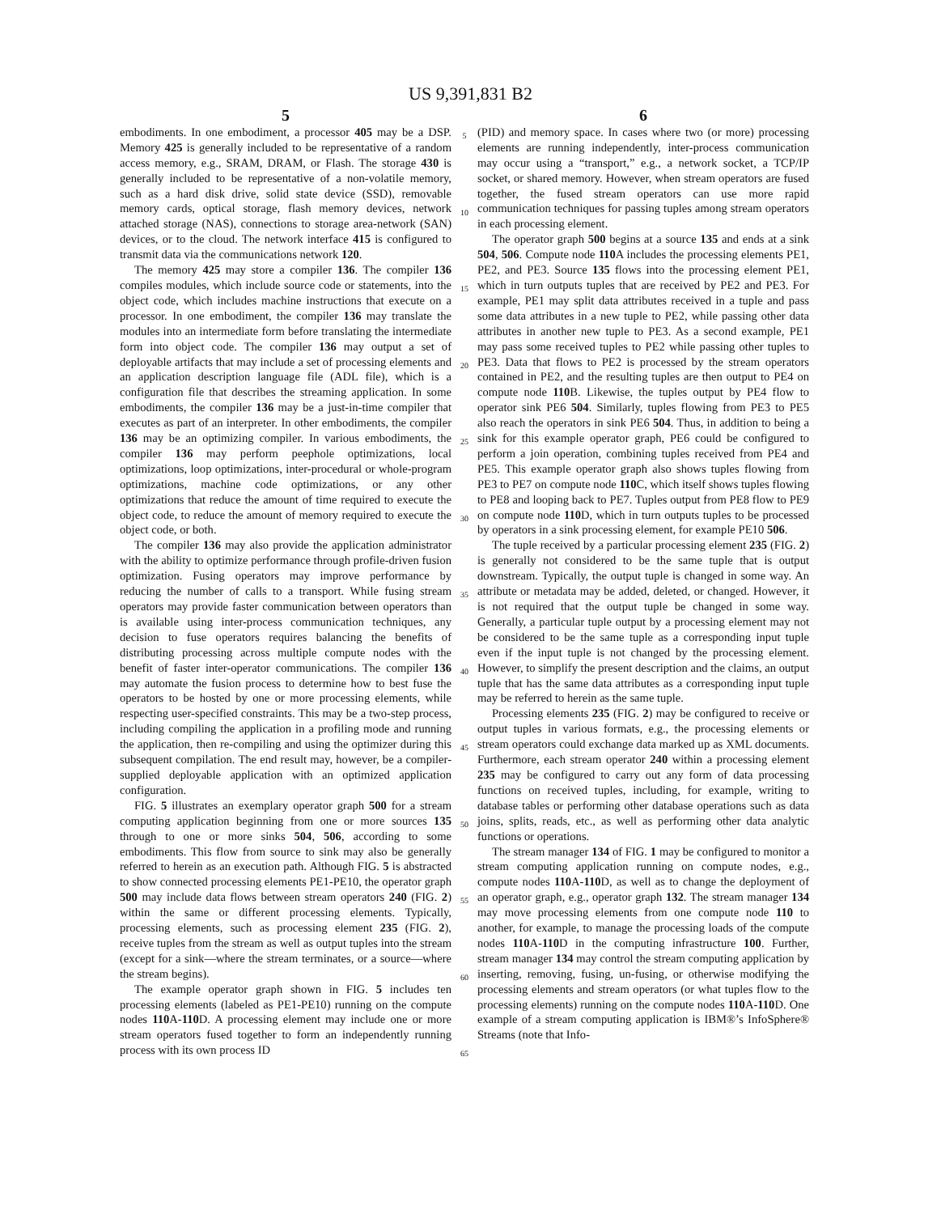US 9,391,831 B2
5
embodiments. In one embodiment, a processor 405 may be a DSP. Memory 425 is generally included to be representative of a random access memory, e.g., SRAM, DRAM, or Flash. The storage 430 is generally included to be representative of a non-volatile memory, such as a hard disk drive, solid state device (SSD), removable memory cards, optical storage, flash memory devices, network attached storage (NAS), connections to storage area-network (SAN) devices, or to the cloud. The network interface 415 is configured to transmit data via the communications network 120.
The memory 425 may store a compiler 136. The compiler 136 compiles modules, which include source code or statements, into the object code, which includes machine instructions that execute on a processor. In one embodiment, the compiler 136 may translate the modules into an intermediate form before translating the intermediate form into object code. The compiler 136 may output a set of deployable artifacts that may include a set of processing elements and an application description language file (ADL file), which is a configuration file that describes the streaming application. In some embodiments, the compiler 136 may be a just-in-time compiler that executes as part of an interpreter. In other embodiments, the compiler 136 may be an optimizing compiler. In various embodiments, the compiler 136 may perform peephole optimizations, local optimizations, loop optimizations, inter-procedural or whole-program optimizations, machine code optimizations, or any other optimizations that reduce the amount of time required to execute the object code, to reduce the amount of memory required to execute the object code, or both.
The compiler 136 may also provide the application administrator with the ability to optimize performance through profile-driven fusion optimization. Fusing operators may improve performance by reducing the number of calls to a transport. While fusing stream operators may provide faster communication between operators than is available using inter-process communication techniques, any decision to fuse operators requires balancing the benefits of distributing processing across multiple compute nodes with the benefit of faster inter-operator communications. The compiler 136 may automate the fusion process to determine how to best fuse the operators to be hosted by one or more processing elements, while respecting user-specified constraints. This may be a two-step process, including compiling the application in a profiling mode and running the application, then re-compiling and using the optimizer during this subsequent compilation. The end result may, however, be a compiler-supplied deployable application with an optimized application configuration.
FIG. 5 illustrates an exemplary operator graph 500 for a stream computing application beginning from one or more sources 135 through to one or more sinks 504, 506, according to some embodiments. This flow from source to sink may also be generally referred to herein as an execution path. Although FIG. 5 is abstracted to show connected processing elements PE1-PE10, the operator graph 500 may include data flows between stream operators 240 (FIG. 2) within the same or different processing elements. Typically, processing elements, such as processing element 235 (FIG. 2), receive tuples from the stream as well as output tuples into the stream (except for a sink—where the stream terminates, or a source—where the stream begins).
The example operator graph shown in FIG. 5 includes ten processing elements (labeled as PE1-PE10) running on the compute nodes 110 A-110 D. A processing element may include one or more stream operators fused together to form an independently running process with its own process ID
5
10
15
20
25
30
35
40
45
50
55
60
65
6
(PID) and memory space. In cases where two (or more) processing elements are running independently, inter-process communication may occur using a “transport,” e.g., a network socket, a TCP/IP socket, or shared memory. However, when stream operators are fused together, the fused stream operators can use more rapid communication techniques for passing tuples among stream operators in each processing element.
The operator graph 500 begins at a source 135 and ends at a sink 504, 506. Compute node 110 A includes the processing elements PE1, PE2, and PE3. Source 135 flows into the processing element PE1, which in turn outputs tuples that are received by PE2 and PE3. For example, PE1 may split data attributes received in a tuple and pass some data attributes in a new tuple to PE2, while passing other data attributes in another new tuple to PE3. As a second example, PE1 may pass some received tuples to PE2 while passing other tuples to PE3. Data that flows to PE2 is processed by the stream operators contained in PE2, and the resulting tuples are then output to PE4 on compute node 110 B. Likewise, the tuples output by PE4 flow to operator sink PE6 504. Similarly, tuples flowing from PE3 to PE5 also reach the operators in sink PE6 504. Thus, in addition to being a sink for this example operator graph, PE6 could be configured to perform a join operation, combining tuples received from PE4 and PE5. This example operator graph also shows tuples flowing from PE3 to PE7 on compute node 110 C, which itself shows tuples flowing to PE8 and looping back to PE7. Tuples output from PE8 flow to PE9 on compute node 110 D, which in turn outputs tuples to be processed by operators in a sink processing element, for example PE10 506.
The tuple received by a particular processing element 235 (FIG. 2) is generally not considered to be the same tuple that is output downstream. Typically, the output tuple is changed in some way. An attribute or metadata may be added, deleted, or changed. However, it is not required that the output tuple be changed in some way. Generally, a particular tuple output by a processing element may not be considered to be the same tuple as a corresponding input tuple even if the input tuple is not changed by the processing element. However, to simplify the present description and the claims, an output tuple that has the same data attributes as a corresponding input tuple may be referred to herein as the same tuple.
Processing elements 235 (FIG. 2) may be configured to receive or output tuples in various formats, e.g., the processing elements or stream operators could exchange data marked up as XML documents. Furthermore, each stream operator 240 within a processing element 235 may be configured to carry out any form of data processing functions on received tuples, including, for example, writing to database tables or performing other database operations such as data joins, splits, reads, etc., as well as performing other data analytic functions or operations.
The stream manager 134 of FIG. 1 may be configured to monitor a stream computing application running on compute nodes, e.g., compute nodes 110 A-110 D, as well as to change the deployment of an operator graph, e.g., operator graph 132. The stream manager 134 may move processing elements from one compute node 110 to another, for example, to manage the processing loads of the compute nodes 110 A-110 D in the computing infrastructure 100. Further, stream manager 134 may control the stream computing application by inserting, removing, fusing, un-fusing, or otherwise modifying the processing elements and stream operators (or what tuples flow to the processing elements) running on the compute nodes 110 A-110 D. One example of a stream computing application is IBM®’s InfoSphere® Streams (note that Info-